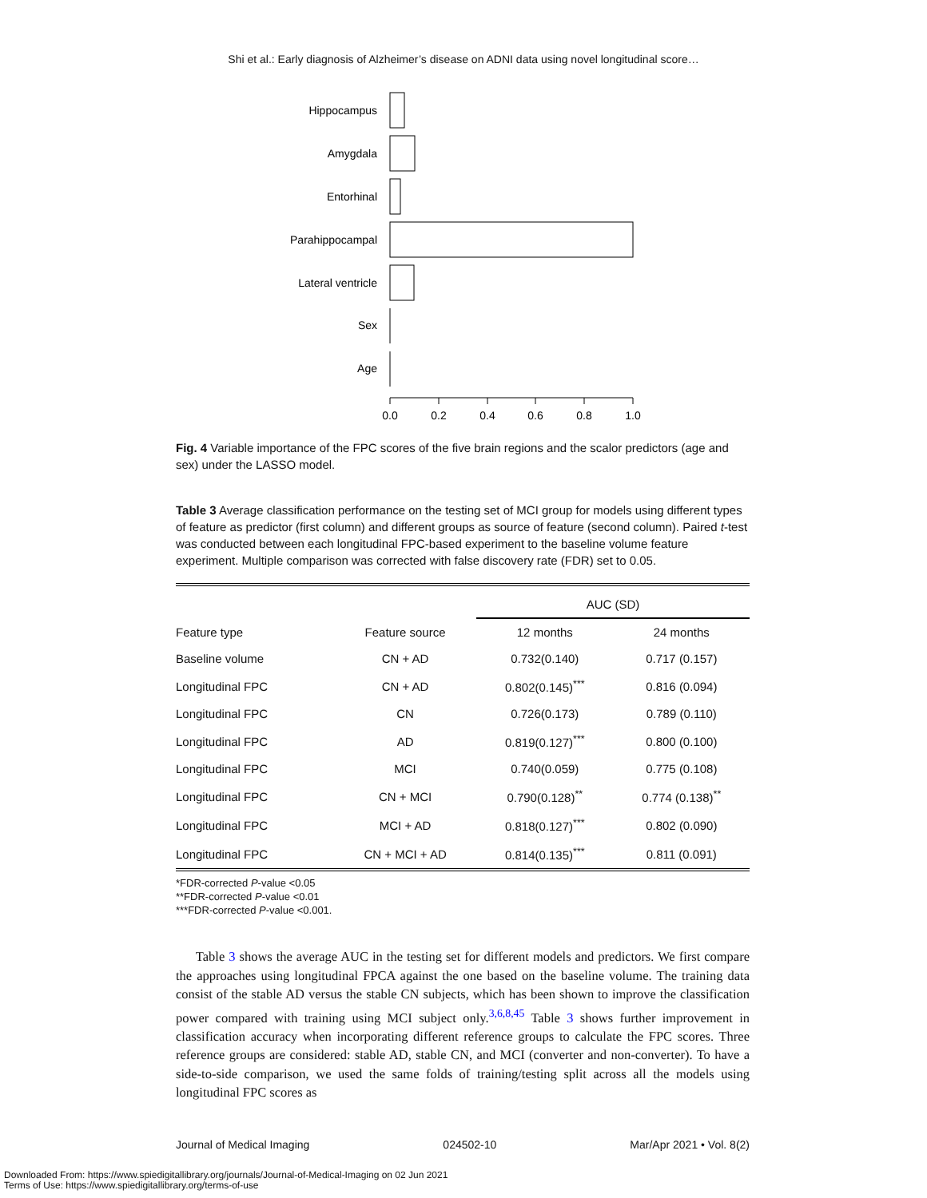Shi et al.: Early diagnosis of Alzheimer’s disease on ADNI data using novel longitudinal score…
Hippocampus
Amygdala
Entorhinal
Parahippocampal
Lateral ventricle
Sex
Age
0.0
0.2
0.4
0.6
0.8
1.0
Fig. 4 Variable importance of the FPC scores of the five brain regions and the scalor predictors (age and sex) under the LASSO model.
Table 3 Average classification performance on the testing set of MCI group for models using different types of feature as predictor (first column) and different groups as source of feature (second column). Paired t-test was conducted between each longitudinal FPC-based experiment to the baseline volume feature experiment. Multiple comparison was corrected with false discovery rate (FDR) set to 0.05.
| | | AUC (SD) | |
| --- | --- | --- | --- |
| Feature type | Feature source | 12 months | 24 months |
| Baseline volume | CN + AD | 0.732(0.140) | 0.717 (0.157) |
| Longitudinal FPC | CN + AD | 0.802(0.145)<sup>***</sup> | 0.816 (0.094) |
| Longitudinal FPC | CN | 0.726(0.173) | 0.789 (0.110) |
| Longitudinal FPC | AD | 0.819(0.127)<sup>***</sup> | 0.800 (0.100) |
| Longitudinal FPC | MCI | 0.740(0.059) | 0.775 (0.108) |
| Longitudinal FPC | CN + MCI | 0.790(0.128)<sup>**</sup> | 0.774 (0.138)<sup>**</sup> |
| Longitudinal FPC | MCI + AD | 0.818(0.127)<sup>***</sup> | 0.802 (0.090) |
| Longitudinal FPC | CN + MCI + AD | 0.814(0.135)<sup>***</sup> | 0.811 (0.091) |
*FDR-corrected P-value <0.05
**FDR-corrected P-value <0.01
***FDR-corrected P-value <0.001.
Table 3 shows the average AUC in the testing set for different models and predictors. We first compare the approaches using longitudinal FPCA against the one based on the baseline volume. The training data consist of the stable AD versus the stable CN subjects, which has been shown to improve the classification power compared with training using MCI subject only.<sup>3,6,8,45</sup> Table 3 shows further improvement in classification accuracy when incorporating different reference groups to calculate the FPC scores. Three reference groups are considered: stable AD, stable CN, and MCI (converter and non-converter). To have a side-to-side comparison, we used the same folds of training/testing split across all the models using longitudinal FPC scores as
Journal of Medical Imaging 024502-10 Mar/Apr 2021 • Vol. 8(2)
Downloaded From: https://www.spiedigitallibrary.org/journals/Journal-of-Medical-Imaging on 02 Jun 2021
Terms of Use: https://www.spiedigitallibrary.org/terms-of-use